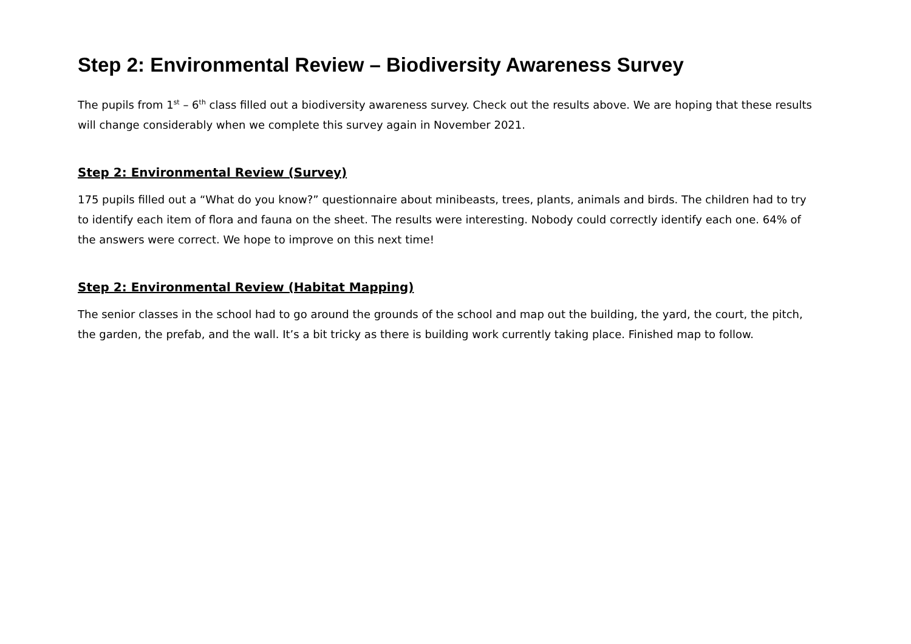Step 2: Environmental Review – Biodiversity Awareness Survey
The pupils from 1<sup>st</sup> – 6<sup>th</sup> class filled out a biodiversity awareness survey. Check out the results above. We are hoping that these results will change considerably when we complete this survey again in November 2021.
Step 2: Environmental Review (Survey)
175 pupils filled out a “What do you know?” questionnaire about minibeasts, trees, plants, animals and birds. The children had to try to identify each item of flora and fauna on the sheet. The results were interesting. Nobody could correctly identify each one. 64% of the answers were correct. We hope to improve on this next time!
Step 2: Environmental Review (Habitat Mapping)
The senior classes in the school had to go around the grounds of the school and map out the building, the yard, the court, the pitch, the garden, the prefab, and the wall. It’s a bit tricky as there is building work currently taking place. Finished map to follow.